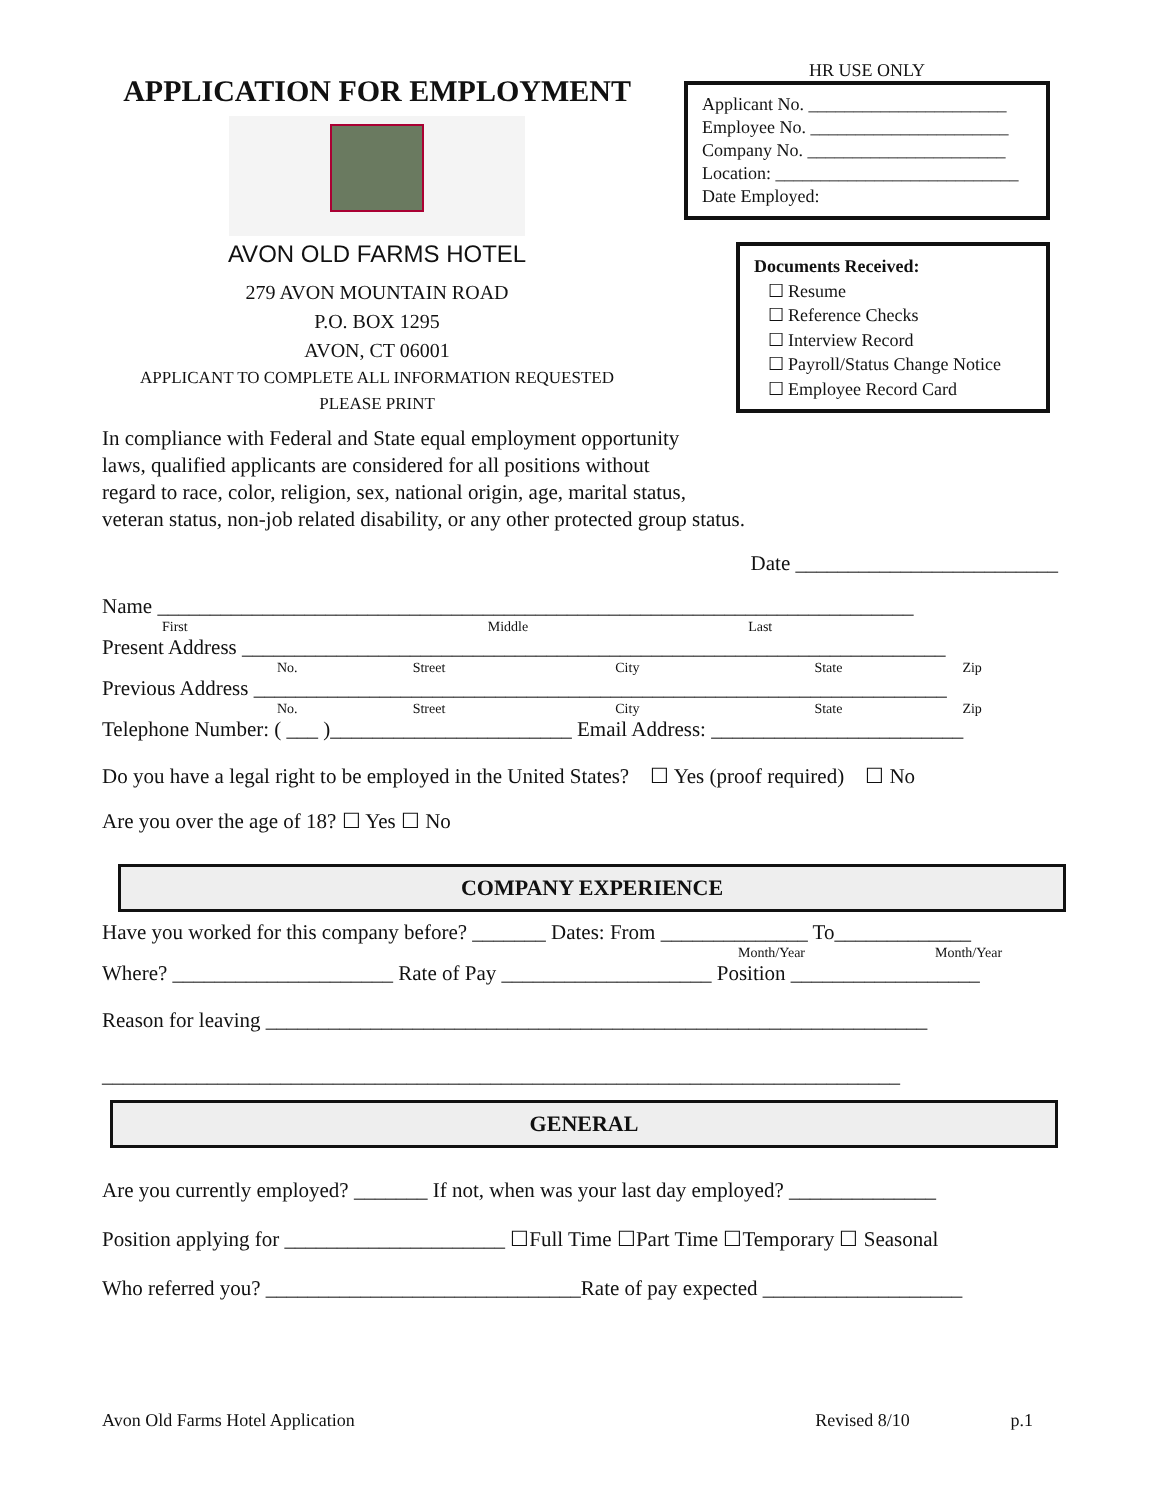APPLICATION FOR EMPLOYMENT
AVON OLD FARMS HOTEL
279 AVON MOUNTAIN ROAD
P.O. BOX 1295
AVON, CT 06001
APPLICANT TO COMPLETE ALL INFORMATION REQUESTED
PLEASE PRINT
HR USE ONLY
Applicant No. ______________________
Employee No. ______________________
Company No. ______________________
Location: ___________________________
Date Employed:
Documents Received:
☐ Resume
☐ Reference Checks
☐ Interview Record
☐ Payroll/Status Change Notice
☐ Employee Record Card
In compliance with Federal and State equal employment opportunity
laws, qualified applicants are considered for all positions without
regard to race, color, religion, sex, national origin, age, marital status,
veteran status, non-job related disability, or any other protected group status.
Date _________________________
Name ________________________________________________________________________
First Middle Last
Present Address ___________________________________________________________________
No. Street City State Zip
Previous Address __________________________________________________________________
No. Street City State Zip
Telephone Number: ( ___ )_______________________ Email Address: ________________________
Do you have a legal right to be employed in the United States? ☐ Yes (proof required) ☐ No
Are you over the age of 18? ☐ Yes ☐ No
COMPANY EXPERIENCE
Have you worked for this company before? _______ Dates: From ______________ To_____________
Month/Year Month/Year
Where? _____________________ Rate of Pay ____________________ Position __________________
Reason for leaving _______________________________________________________________
____________________________________________________________________________
GENERAL
Are you currently employed? _______ If not, when was your last day employed? ______________
Position applying for _____________________ ☐Full Time ☐Part Time ☐Temporary ☐ Seasonal
Who referred you? ______________________________Rate of pay expected ___________________
Avon Old Farms Hotel Application Revised 8/10 p.1